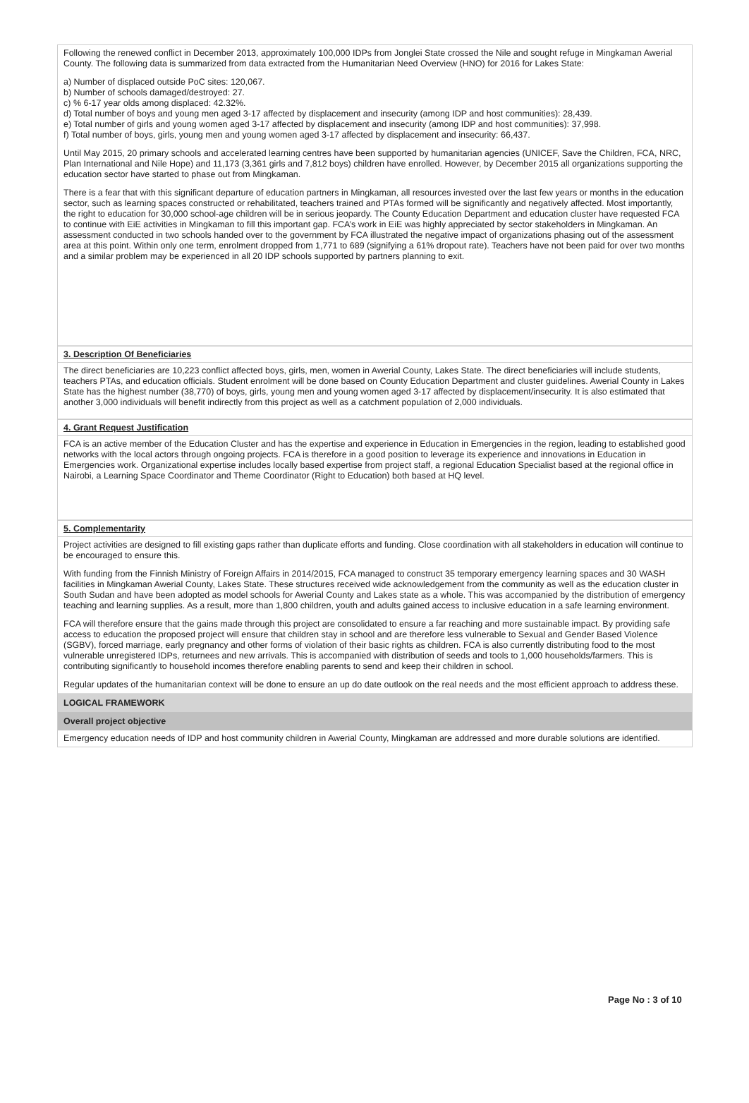Following the renewed conflict in December 2013, approximately 100,000 IDPs from Jonglei State crossed the Nile and sought refuge in Mingkaman Awerial County. The following data is summarized from data extracted from the Humanitarian Need Overview (HNO) for 2016 for Lakes State:
a) Number of displaced outside PoC sites: 120,067.
b) Number of schools damaged/destroyed: 27.
c) % 6-17 year olds among displaced: 42.32%.
d) Total number of boys and young men aged 3-17 affected by displacement and insecurity (among IDP and host communities): 28,439.
e) Total number of girls and young women aged 3-17 affected by displacement and insecurity (among IDP and host communities): 37,998.
f) Total number of boys, girls, young men and young women aged 3-17 affected by displacement and insecurity: 66,437.
Until May 2015, 20 primary schools and accelerated learning centres have been supported by humanitarian agencies (UNICEF, Save the Children, FCA, NRC, Plan International and Nile Hope) and 11,173 (3,361 girls and 7,812 boys) children have enrolled. However, by December 2015 all organizations supporting the education sector have started to phase out from Mingkaman.
There is a fear that with this significant departure of education partners in Mingkaman, all resources invested over the last few years or months in the education sector, such as learning spaces constructed or rehabilitated, teachers trained and PTAs formed will be significantly and negatively affected. Most importantly, the right to education for 30,000 school-age children will be in serious jeopardy. The County Education Department and education cluster have requested FCA to continue with EiE activities in Mingkaman to fill this important gap. FCA’s work in EiE was highly appreciated by sector stakeholders in Mingkaman. An assessment conducted in two schools handed over to the government by FCA illustrated the negative impact of organizations phasing out of the assessment area at this point. Within only one term, enrolment dropped from 1,771 to 689 (signifying a 61% dropout rate). Teachers have not been paid for over two months and a similar problem may be experienced in all 20 IDP schools supported by partners planning to exit.
3. Description Of Beneficiaries
The direct beneficiaries are 10,223 conflict affected boys, girls, men, women in Awerial County, Lakes State. The direct beneficiaries will include students, teachers PTAs, and education officials. Student enrolment will be done based on County Education Department and cluster guidelines. Awerial County in Lakes State has the highest number (38,770) of boys, girls, young men and young women aged 3-17 affected by displacement/insecurity. It is also estimated that another 3,000 individuals will benefit indirectly from this project as well as a catchment population of 2,000 individuals.
4. Grant Request Justification
FCA is an active member of the Education Cluster and has the expertise and experience in Education in Emergencies in the region, leading to established good networks with the local actors through ongoing projects. FCA is therefore in a good position to leverage its experience and innovations in Education in Emergencies work. Organizational expertise includes locally based expertise from project staff, a regional Education Specialist based at the regional office in Nairobi, a Learning Space Coordinator and Theme Coordinator (Right to Education) both based at HQ level.
5. Complementarity
Project activities are designed to fill existing gaps rather than duplicate efforts and funding. Close coordination with all stakeholders in education will continue to be encouraged to ensure this.
With funding from the Finnish Ministry of Foreign Affairs in 2014/2015, FCA managed to construct 35 temporary emergency learning spaces and 30 WASH facilities in Mingkaman Awerial County, Lakes State. These structures received wide acknowledgement from the community as well as the education cluster in South Sudan and have been adopted as model schools for Awerial County and Lakes state as a whole. This was accompanied by the distribution of emergency teaching and learning supplies. As a result, more than 1,800 children, youth and adults gained access to inclusive education in a safe learning environment.
FCA will therefore ensure that the gains made through this project are consolidated to ensure a far reaching and more sustainable impact. By providing safe access to education the proposed project will ensure that children stay in school and are therefore less vulnerable to Sexual and Gender Based Violence (SGBV), forced marriage, early pregnancy and other forms of violation of their basic rights as children. FCA is also currently distributing food to the most vulnerable unregistered IDPs, returnees and new arrivals. This is accompanied with distribution of seeds and tools to 1,000 households/farmers. This is contributing significantly to household incomes therefore enabling parents to send and keep their children in school.
Regular updates of the humanitarian context will be done to ensure an up do date outlook on the real needs and the most efficient approach to address these.
LOGICAL FRAMEWORK
Overall project objective
Emergency education needs of IDP and host community children in Awerial County, Mingkaman are addressed and more durable solutions are identified.
Page No : 3 of 10